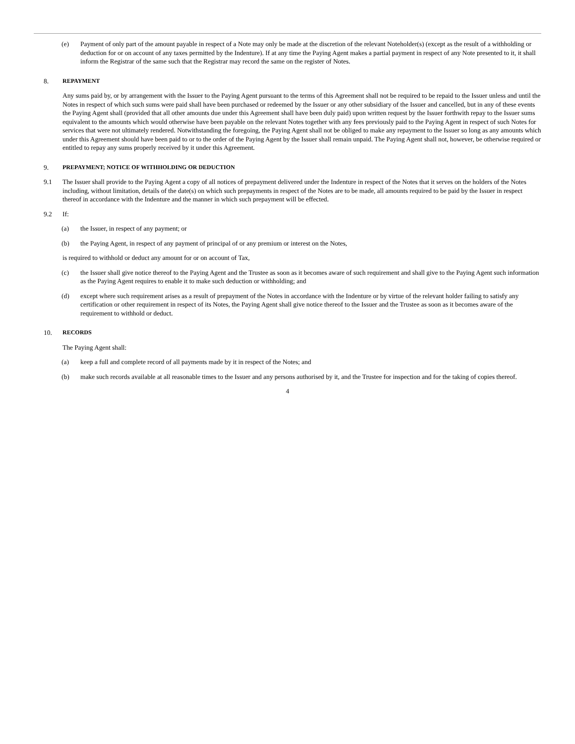(e) Payment of only part of the amount payable in respect of a Note may only be made at the discretion of the relevant Noteholder(s) (except as the result of a withholding or deduction for or on account of any taxes permitted by the Indenture). If at any time the Paying Agent makes a partial payment in respect of any Note presented to it, it shall inform the Registrar of the same such that the Registrar may record the same on the register of Notes.
8. REPAYMENT
Any sums paid by, or by arrangement with the Issuer to the Paying Agent pursuant to the terms of this Agreement shall not be required to be repaid to the Issuer unless and until the Notes in respect of which such sums were paid shall have been purchased or redeemed by the Issuer or any other subsidiary of the Issuer and cancelled, but in any of these events the Paying Agent shall (provided that all other amounts due under this Agreement shall have been duly paid) upon written request by the Issuer forthwith repay to the Issuer sums equivalent to the amounts which would otherwise have been payable on the relevant Notes together with any fees previously paid to the Paying Agent in respect of such Notes for services that were not ultimately rendered. Notwithstanding the foregoing, the Paying Agent shall not be obliged to make any repayment to the Issuer so long as any amounts which under this Agreement should have been paid to or to the order of the Paying Agent by the Issuer shall remain unpaid. The Paying Agent shall not, however, be otherwise required or entitled to repay any sums properly received by it under this Agreement.
9. PREPAYMENT; NOTICE OF WITHHOLDING OR DEDUCTION
9.1 The Issuer shall provide to the Paying Agent a copy of all notices of prepayment delivered under the Indenture in respect of the Notes that it serves on the holders of the Notes including, without limitation, details of the date(s) on which such prepayments in respect of the Notes are to be made, all amounts required to be paid by the Issuer in respect thereof in accordance with the Indenture and the manner in which such prepayment will be effected.
9.2 If:
(a) the Issuer, in respect of any payment; or
(b) the Paying Agent, in respect of any payment of principal of or any premium or interest on the Notes,
is required to withhold or deduct any amount for or on account of Tax,
(c) the Issuer shall give notice thereof to the Paying Agent and the Trustee as soon as it becomes aware of such requirement and shall give to the Paying Agent such information as the Paying Agent requires to enable it to make such deduction or withholding; and
(d) except where such requirement arises as a result of prepayment of the Notes in accordance with the Indenture or by virtue of the relevant holder failing to satisfy any certification or other requirement in respect of its Notes, the Paying Agent shall give notice thereof to the Issuer and the Trustee as soon as it becomes aware of the requirement to withhold or deduct.
10. RECORDS
The Paying Agent shall:
(a) keep a full and complete record of all payments made by it in respect of the Notes; and
(b) make such records available at all reasonable times to the Issuer and any persons authorised by it, and the Trustee for inspection and for the taking of copies thereof.
4